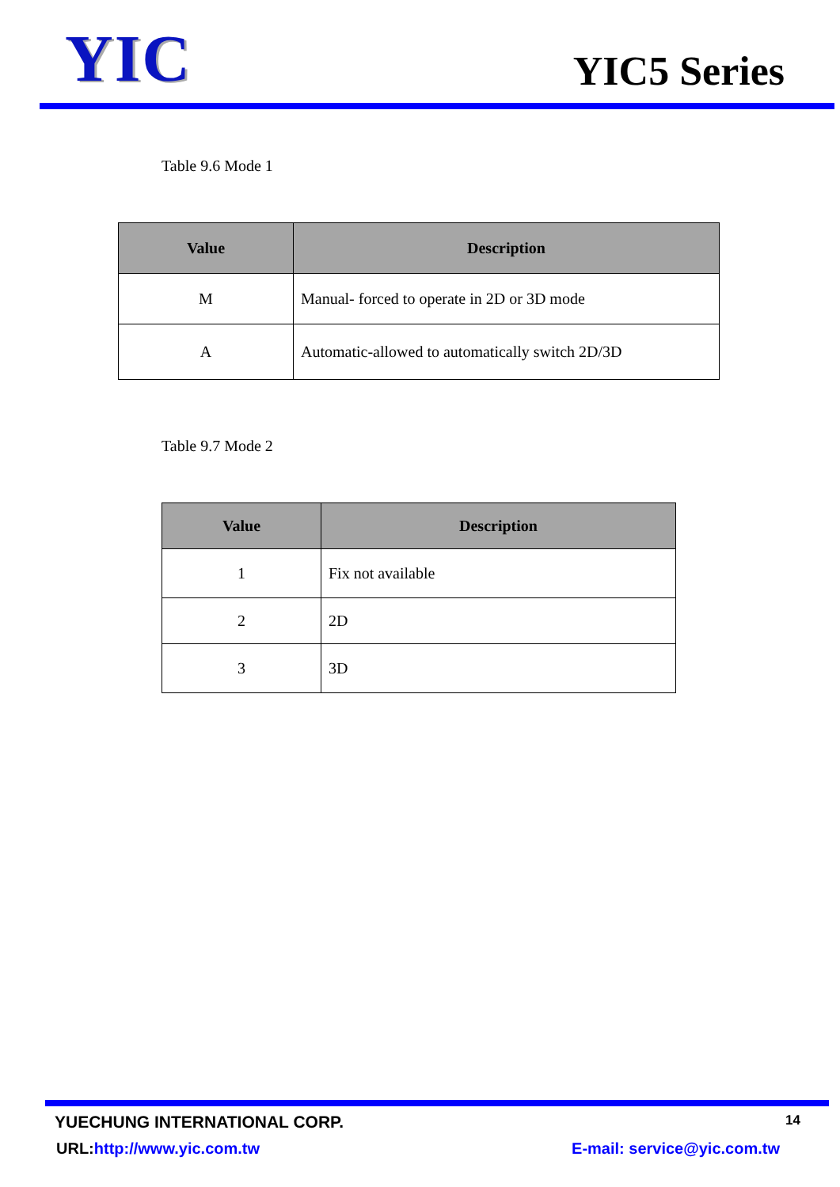YIC
YIC5 Series
Table 9.6 Mode 1
| Value | Description |
| --- | --- |
| M | Manual- forced to operate in 2D or 3D mode |
| A | Automatic-allowed to automatically switch 2D/3D |
Table 9.7 Mode 2
| Value | Description |
| --- | --- |
| 1 | Fix not available |
| 2 | 2D |
| 3 | 3D |
YUECHUNG INTERNATIONAL CORP. 14
URL:http://www.yic.com.tw E-mail: service@yic.com.tw